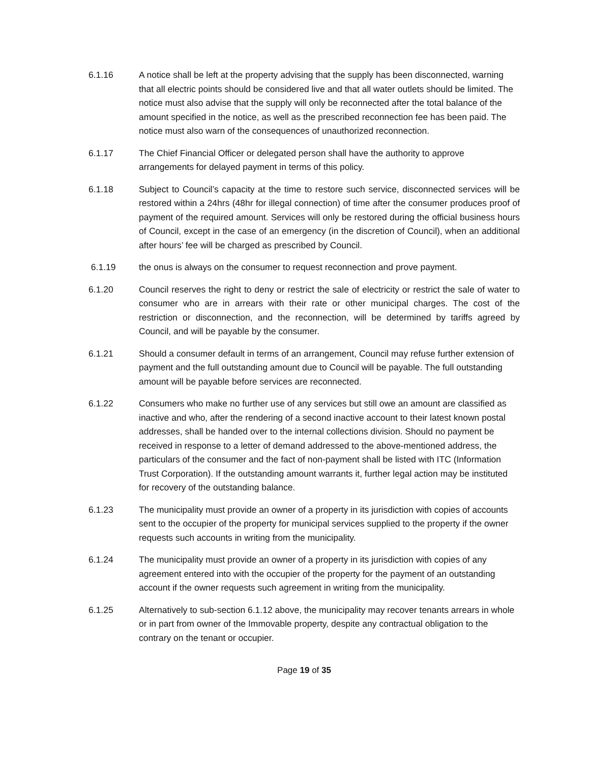6.1.16 A notice shall be left at the property advising that the supply has been disconnected, warning that all electric points should be considered live and that all water outlets should be limited. The notice must also advise that the supply will only be reconnected after the total balance of the amount specified in the notice, as well as the prescribed reconnection fee has been paid. The notice must also warn of the consequences of unauthorized reconnection.
6.1.17 The Chief Financial Officer or delegated person shall have the authority to approve arrangements for delayed payment in terms of this policy.
6.1.18 Subject to Council’s capacity at the time to restore such service, disconnected services will be restored within a 24hrs (48hr for illegal connection) of time after the consumer produces proof of payment of the required amount. Services will only be restored during the official business hours of Council, except in the case of an emergency (in the discretion of Council), when an additional after hours’ fee will be charged as prescribed by Council.
6.1.19 the onus is always on the consumer to request reconnection and prove payment.
6.1.20 Council reserves the right to deny or restrict the sale of electricity or restrict the sale of water to consumer who are in arrears with their rate or other municipal charges. The cost of the restriction or disconnection, and the reconnection, will be determined by tariffs agreed by Council, and will be payable by the consumer.
6.1.21 Should a consumer default in terms of an arrangement, Council may refuse further extension of payment and the full outstanding amount due to Council will be payable. The full outstanding amount will be payable before services are reconnected.
6.1.22 Consumers who make no further use of any services but still owe an amount are classified as inactive and who, after the rendering of a second inactive account to their latest known postal addresses, shall be handed over to the internal collections division. Should no payment be received in response to a letter of demand addressed to the above-mentioned address, the particulars of the consumer and the fact of non-payment shall be listed with ITC (Information Trust Corporation). If the outstanding amount warrants it, further legal action may be instituted for recovery of the outstanding balance.
6.1.23 The municipality must provide an owner of a property in its jurisdiction with copies of accounts sent to the occupier of the property for municipal services supplied to the property if the owner requests such accounts in writing from the municipality.
6.1.24 The municipality must provide an owner of a property in its jurisdiction with copies of any agreement entered into with the occupier of the property for the payment of an outstanding account if the owner requests such agreement in writing from the municipality.
6.1.25 Alternatively to sub-section 6.1.12 above, the municipality may recover tenants arrears in whole or in part from owner of the Immovable property, despite any contractual obligation to the contrary on the tenant or occupier.
Page 19 of 35